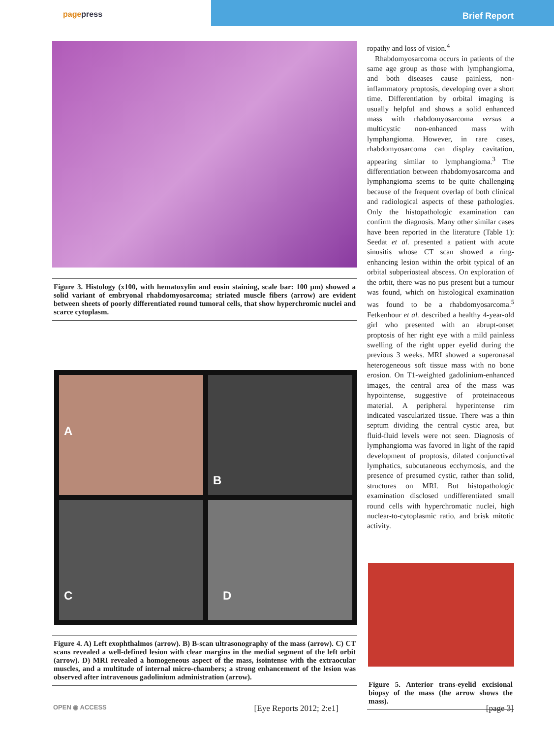pagepress
Brief Report
Figure 3. Histology (x100, with hematoxylin and eosin staining, scale bar: 100 μm) showed a solid variant of embryonal rhabdomyosarcoma; striated muscle fibers (arrow) are evident between sheets of poorly differentiated round tumoral cells, that show hyperchromic nuclei and scarce cytoplasm.
A
B
C
D
Figure 4. A) Left exophthalmos (arrow). B) B-scan ultrasonography of the mass (arrow). C) CT scans revealed a well-defined lesion with clear margins in the medial segment of the left orbit (arrow). D) MRI revealed a homogeneous aspect of the mass, isointense with the extraocular muscles, and a multitude of internal micro-chambers; a strong enhancement of the lesion was observed after intravenous gadolinium administration (arrow).
ropathy and loss of vision.<sup>4</sup>
Rhabdomyosarcoma occurs in patients of the same age group as those with lymphangioma, and both diseases cause painless, non-inflammatory proptosis, developing over a short time. Differentiation by orbital imaging is usually helpful and shows a solid enhanced mass with rhabdomyosarcoma versus a multicystic non-enhanced mass with lymphangioma. However, in rare cases, rhabdomyosarcoma can display cavitation, appearing similar to lymphangioma.<sup>3</sup> The differentiation between rhabdomyosarcoma and lymphangioma seems to be quite challenging because of the frequent overlap of both clinical and radiological aspects of these pathologies. Only the histopathologic examination can confirm the diagnosis. Many other similar cases have been reported in the literature (Table 1): Seedat et al. presented a patient with acute sinusitis whose CT scan showed a ring-enhancing lesion within the orbit typical of an orbital subperiosteal abscess. On exploration of the orbit, there was no pus present but a tumour was found, which on histological examination was found to be a rhabdomyosarcoma.<sup>5</sup> Fetkenhour et al. described a healthy 4-year-old girl who presented with an abrupt-onset proptosis of her right eye with a mild painless swelling of the right upper eyelid during the previous 3 weeks. MRI showed a superonasal heterogeneous soft tissue mass with no bone erosion. On T1-weighted gadolinium-enhanced images, the central area of the mass was hypointense, suggestive of proteinaceous material. A peripheral hyperintense rim indicated vascularized tissue. There was a thin septum dividing the central cystic area, but fluid-fluid levels were not seen. Diagnosis of lymphangioma was favored in light of the rapid development of proptosis, dilated conjunctival lymphatics, subcutaneous ecchymosis, and the presence of presumed cystic, rather than solid, structures on MRI. But histopathologic examination disclosed undifferentiated small round cells with hyperchromatic nuclei, high nuclear-to-cytoplasmic ratio, and brisk mitotic activity.
Figure 5. Anterior trans-eyelid excisional biopsy of the mass (the arrow shows the mass).
OPEN ◉ ACCESS [Eye Reports 2012; 2:e1] [page 3]